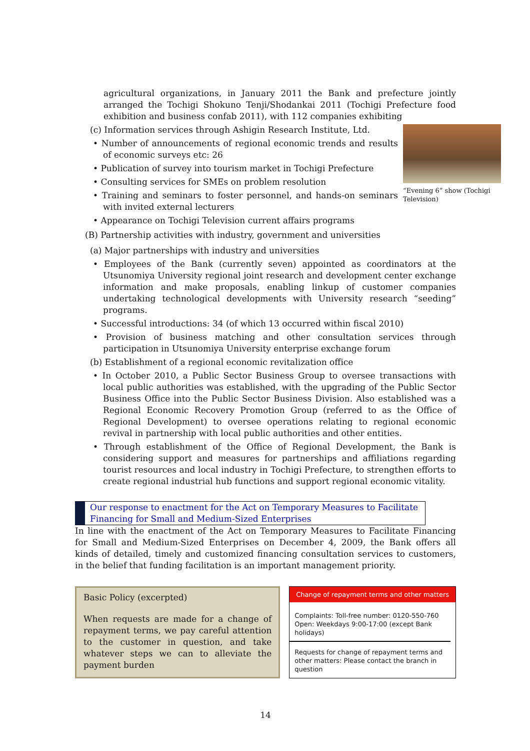agricultural organizations, in January 2011 the Bank and prefecture jointly arranged the Tochigi Shokuno Tenji/Shodankai 2011 (Tochigi Prefecture food exhibition and business confab 2011), with 112 companies exhibiting
“Evening 6” show (Tochigi Television)
(c) Information services through Ashigin Research Institute, Ltd.
• Number of announcements of regional economic trends and results of economic surveys etc: 26
• Publication of survey into tourism market in Tochigi Prefecture
• Consulting services for SMEs on problem resolution
• Training and seminars to foster personnel, and hands-on seminars with invited external lecturers
• Appearance on Tochigi Television current affairs programs
(B) Partnership activities with industry, government and universities
(a) Major partnerships with industry and universities
• Employees of the Bank (currently seven) appointed as coordinators at the Utsunomiya University regional joint research and development center exchange information and make proposals, enabling linkup of customer companies undertaking technological developments with University research “seeding” programs.
• Successful introductions: 34 (of which 13 occurred within fiscal 2010)
• Provision of business matching and other consultation services through participation in Utsunomiya University enterprise exchange forum
(b) Establishment of a regional economic revitalization office
• In October 2010, a Public Sector Business Group to oversee transactions with local public authorities was established, with the upgrading of the Public Sector Business Office into the Public Sector Business Division. Also established was a Regional Economic Recovery Promotion Group (referred to as the Office of Regional Development) to oversee operations relating to regional economic revival in partnership with local public authorities and other entities.
• Through establishment of the Office of Regional Development, the Bank is considering support and measures for partnerships and affiliations regarding tourist resources and local industry in Tochigi Prefecture, to strengthen efforts to create regional industrial hub functions and support regional economic vitality.
Our response to enactment for the Act on Temporary Measures to Facilitate Financing for Small and Medium-Sized Enterprises
In line with the enactment of the Act on Temporary Measures to Facilitate Financing for Small and Medium-Sized Enterprises on December 4, 2009, the Bank offers all kinds of detailed, timely and customized financing consultation services to customers, in the belief that funding facilitation is an important management priority.
Basic Policy (excerpted)
When requests are made for a change of repayment terms, we pay careful attention to the customer in question, and take whatever steps we can to alleviate the payment burden
Change of repayment terms and other matters
Complaints: Toll-free number: 0120-550-760
Open: Weekdays 9:00-17:00 (except Bank holidays)
Requests for change of repayment terms and other matters: Please contact the branch in question
14